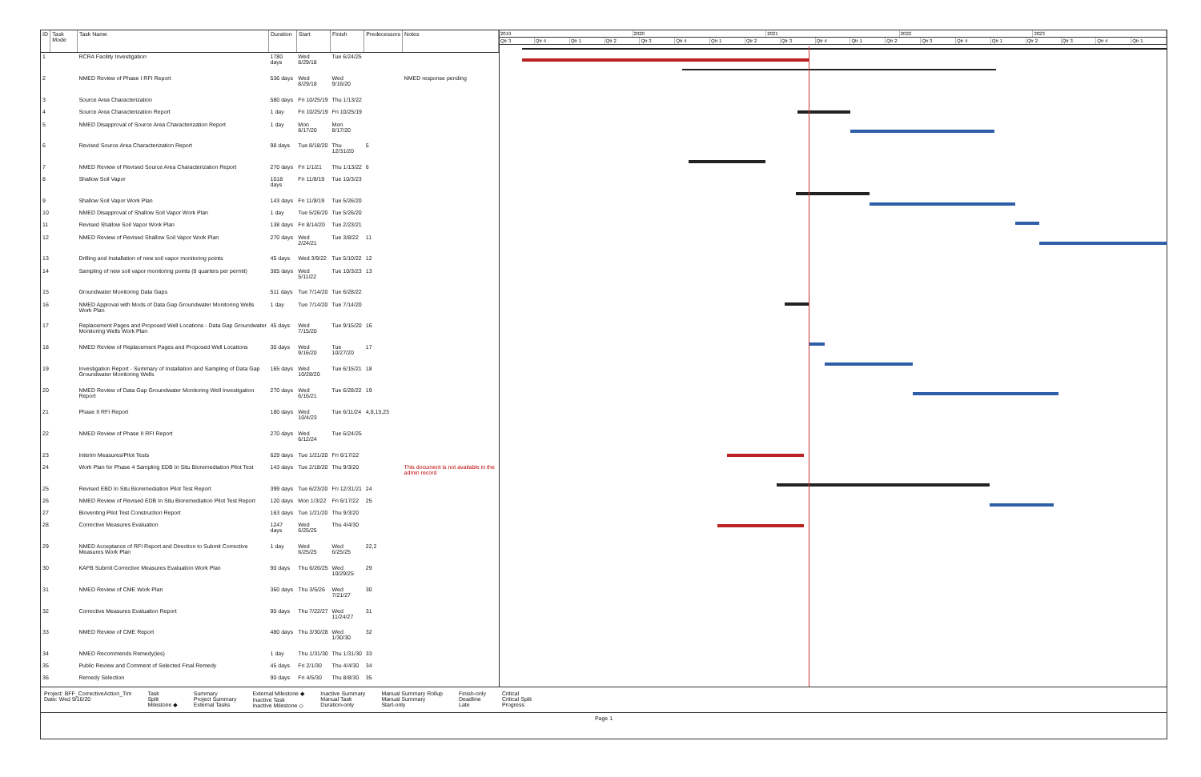| ID | Task Mode | Task Name | Duration | Start | Finish | Predecessors | Notes |
| --- | --- | --- | --- | --- | --- | --- | --- |
| 1 | | RCRA Facility Investigation | 1780 days | Wed 8/29/18 | Tue 6/24/25 | | |
| 2 | | NMED Review of Phase I RFI Report | 536 days | Wed 8/29/18 | Wed 9/16/20 | | NMED response pending |
| 3 | | Source Area Characterization | 580 days | Fri 10/25/19 | Thu 1/13/22 | | |
| 4 | | Source Area Characterization Report | 1 day | Fri 10/25/19 | Fri 10/25/19 | | |
| 5 | | NMED Disapproval of Source Area Characterization Report | 1 day | Mon 8/17/20 | Mon 8/17/20 | | |
| 6 | | Revised Source Area Characterization Report | 98 days | Tue 8/18/20 | Thu 12/31/20 | 5 | |
| 7 | | NMED Review of Revised Source Area Characterization Report | 270 days | Fri 1/1/21 | Thu 1/13/22 | 6 | |
| 8 | | Shallow Soil Vapor | 1018 days | Fri 11/8/19 | Tue 10/3/23 | | |
| 9 | | Shallow Soil Vapor Work Plan | 143 days | Fri 11/8/19 | Tue 5/26/20 | | |
| 10 | | NMED Disapproval of Shallow Soil Vapor Work Plan | 1 day | Tue 5/26/20 | Tue 5/26/20 | | |
| 11 | | Revised Shallow Soil Vapor Work Plan | 138 days | Fri 8/14/20 | Tue 2/23/21 | | |
| 12 | | NMED Review of Revised Shallow Soil Vapor Work Plan | 270 days | Wed 2/24/21 | Tue 3/8/22 | 11 | |
| 13 | | Drilling and Installation of new soil vapor monitoring points | 45 days | Wed 3/9/22 | Tue 5/10/22 | 12 | |
| 14 | | Sampling of new soil vapor monitoring points (8 quarters per permit) | 365 days | Wed 5/11/22 | Tue 10/3/23 | 13 | |
| 15 | | Groundwater Monitoring Data Gaps | 511 days | Tue 7/14/20 | Tue 6/28/22 | | |
| 16 | | NMED Approval with Mods of Data Gap Groundwater Monitoring Wells Work Plan | 1 day | Tue 7/14/20 | Tue 7/14/20 | | |
| 17 | | Replacement Pages and Proposed Well Locations - Data Gap Groundwater Monitoring Wells Work Plan | 45 days | Wed 7/15/20 | Tue 9/15/20 | 16 | |
| 18 | | NMED Review of Replacement Pages and Proposed Well Locations | 30 days | Wed 9/16/20 | Tue 10/27/20 | 17 | |
| 19 | | Investigation Report - Summary of Installation and Sampling of Data Gap Groundwater Monitoring Wells | 165 days | Wed 10/28/20 | Tue 6/15/21 | 18 | |
| 20 | | NMED Review of Data Gap Groundwater Monitoring Well Investigation Report | 270 days | Wed 6/16/21 | Tue 6/28/22 | 19 | |
| 21 | | Phase II RFI Report | 180 days | Wed 10/4/23 | Tue 6/11/24 | 4,8,15,23 | |
| 22 | | NMED Review of Phase II RFI Report | 270 days | Wed 6/12/24 | Tue 6/24/25 | | |
| 23 | | Interim Measures/Pilot Tests | 629 days | Tue 1/21/20 | Fri 6/17/22 | | |
| 24 | | Work Plan for Phase 4 Sampling EDB In Situ Bioremediation Pilot Test | 143 days | Tue 2/18/20 | Thu 9/3/20 | | This document is not available in the admin record |
| 25 | | Revised EBD In Situ Bioremediation Pilot Test Report | 399 days | Tue 6/23/20 | Fri 12/31/21 | 24 | |
| 26 | | NMED Review of Revised EDB In Situ Bioremediation Pilot Test Report | 120 days | Mon 1/3/22 | Fri 6/17/22 | 25 | |
| 27 | | Bioventing Pilot Test Construction Report | 163 days | Tue 1/21/20 | Thu 9/3/20 | | |
| 28 | | Corrective Measures Evaluation | 1247 days | Wed 6/25/25 | Thu 4/4/30 | | |
| 29 | | NMED Acceptance of RFI Report and Direction to Submit Corrective Measures Work Plan | 1 day | Wed 6/25/25 | Wed 6/25/25 | 22,2 | |
| 30 | | KAFB Submit Corrective Measures Evaluation Work Plan | 90 days | Thu 6/26/25 | Wed 10/29/25 | 29 | |
| 31 | | NMED Review of CME Work Plan | 360 days | Thu 3/5/26 | Wed 7/21/27 | 30 | |
| 32 | | Corrective Measures Evaluation Report | 90 days | Thu 7/22/27 | Wed 11/24/27 | 31 | |
| 33 | | NMED Review of CME Report | 480 days | Thu 3/30/28 | Wed 1/30/30 | 32 | |
| 34 | | NMED Recommends Remedy(ies) | 1 day | Thu 1/31/30 | Thu 1/31/30 | 33 | |
| 35 | | Public Review and Comment of Selected Final Remedy | 45 days | Fri 2/1/30 | Thu 4/4/30 | 34 | |
| 36 | | Remedy Selection | 90 days | Fri 4/5/30 | Thu 8/8/30 | 35 | |
2019 2020 2021 2022 2023
Qtr 3 Qtr 4 Qtr 1 Qtr 2 Qtr 3 Qtr 4 Qtr 1 Qtr 2 Qtr 3 Qtr 4 Qtr 1 Qtr 2 Qtr 3 Qtr 4 Qtr 1 Qtr 2 Qtr 3 Qtr 4 Qtr 1
Project: BFF_CorrectiveAction_Tim
Date: Wed 9/16/20
Task
Split
Milestone ◆
Summary
Project Summary
External Tasks
External Milestone ◆
Inactive Task
Inactive Milestone ◇
Inactive Summary
Manual Task
Duration-only
Manual Summary Rollup
Manual Summary
Start-only
Finish-only
Deadline
Late
Critical
Critical Split
Progress
Page 1